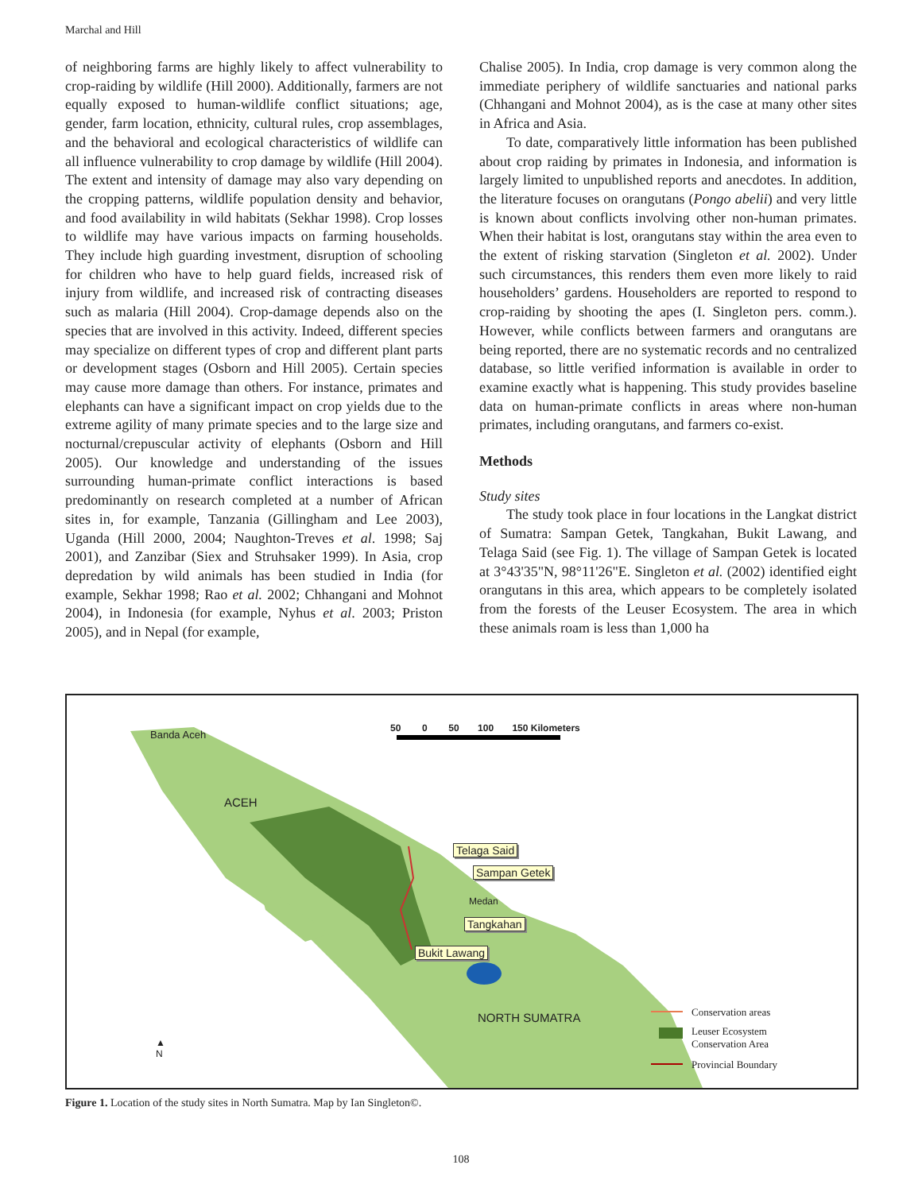Marchal and Hill
of neighboring farms are highly likely to affect vulnerability to crop-raiding by wildlife (Hill 2000). Additionally, farmers are not equally exposed to human-wildlife conflict situations; age, gender, farm location, ethnicity, cultural rules, crop assemblages, and the behavioral and ecological characteristics of wildlife can all influence vulnerability to crop damage by wildlife (Hill 2004). The extent and intensity of damage may also vary depending on the cropping patterns, wildlife population density and behavior, and food availability in wild habitats (Sekhar 1998). Crop losses to wildlife may have various impacts on farming households. They include high guarding investment, disruption of schooling for children who have to help guard fields, increased risk of injury from wildlife, and increased risk of contracting diseases such as malaria (Hill 2004). Crop-damage depends also on the species that are involved in this activity. Indeed, different species may specialize on different types of crop and different plant parts or development stages (Osborn and Hill 2005). Certain species may cause more damage than others. For instance, primates and elephants can have a significant impact on crop yields due to the extreme agility of many primate species and to the large size and nocturnal/crepuscular activity of elephants (Osborn and Hill 2005). Our knowledge and understanding of the issues surrounding human-primate conflict interactions is based predominantly on research completed at a number of African sites in, for example, Tanzania (Gillingham and Lee 2003), Uganda (Hill 2000, 2004; Naughton-Treves et al. 1998; Saj 2001), and Zanzibar (Siex and Struhsaker 1999). In Asia, crop depredation by wild animals has been studied in India (for example, Sekhar 1998; Rao et al. 2002; Chhangani and Mohnot 2004), in Indonesia (for example, Nyhus et al. 2003; Priston 2005), and in Nepal (for example,
Chalise 2005). In India, crop damage is very common along the immediate periphery of wildlife sanctuaries and national parks (Chhangani and Mohnot 2004), as is the case at many other sites in Africa and Asia.
To date, comparatively little information has been published about crop raiding by primates in Indonesia, and information is largely limited to unpublished reports and anecdotes. In addition, the literature focuses on orangutans (Pongo abelii) and very little is known about conflicts involving other non-human primates. When their habitat is lost, orangutans stay within the area even to the extent of risking starvation (Singleton et al. 2002). Under such circumstances, this renders them even more likely to raid householders’ gardens. Householders are reported to respond to crop-raiding by shooting the apes (I. Singleton pers. comm.). However, while conflicts between farmers and orangutans are being reported, there are no systematic records and no centralized database, so little verified information is available in order to examine exactly what is happening. This study provides baseline data on human-primate conflicts in areas where non-human primates, including orangutans, and farmers co-exist.
Methods
Study sites
The study took place in four locations in the Langkat district of Sumatra: Sampan Getek, Tangkahan, Bukit Lawang, and Telaga Said (see Fig. 1). The village of Sampan Getek is located at 3°43'35"N, 98°11'26"E. Singleton et al. (2002) identified eight orangutans in this area, which appears to be completely isolated from the forests of the Leuser Ecosystem. The area in which these animals roam is less than 1,000 ha
Banda Aceh
50 0 50 100 150 Kilometers
ACEH
Telaga Said
Sampan Getek
Medan
Tangkahan
Bukit Lawang
NORTH SUMATRA
▲
N
Conservation areas
Leuser Ecosystem
Conservation Area
Provincial Boundary
Figure 1. Location of the study sites in North Sumatra. Map by Ian Singleton©.
108